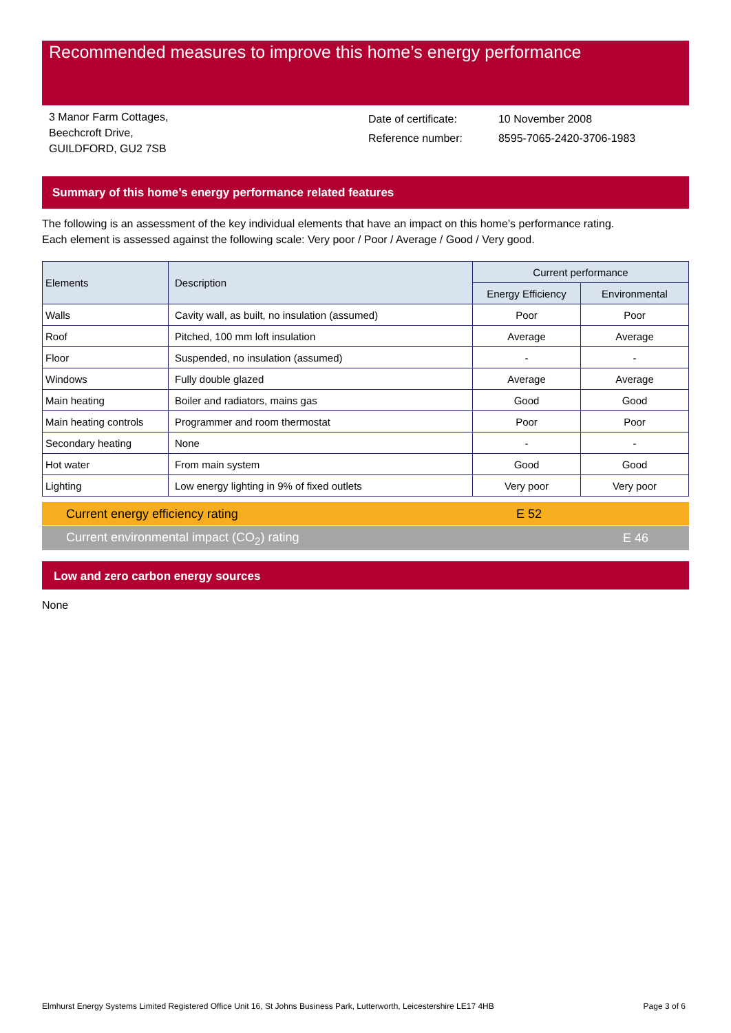Recommended measures to improve this home’s energy performance
3 Manor Farm Cottages,
Beechcroft Drive,
GUILDFORD, GU2 7SB
| Date of certificate: | 10 November 2008 |
| Reference number: | 8595-7065-2420-3706-1983 |
Summary of this home’s energy performance related features
The following is an assessment of the key individual elements that have an impact on this home’s performance rating.
Each element is assessed against the following scale: Very poor / Poor / Average / Good / Very good.
| Elements | Description | Current performance | |
| --- | --- | --- | --- |
| | | Energy Efficiency | Environmental |
| Walls | Cavity wall, as built, no insulation (assumed) | Poor | Poor |
| Roof | Pitched, 100 mm loft insulation | Average | Average |
| Floor | Suspended, no insulation (assumed) | - | - |
| Windows | Fully double glazed | Average | Average |
| Main heating | Boiler and radiators, mains gas | Good | Good |
| Main heating controls | Programmer and room thermostat | Poor | Poor |
| Secondary heating | None | - | - |
| Hot water | From main system | Good | Good |
| Lighting | Low energy lighting in 9% of fixed outlets | Very poor | Very poor |
Current energy efficiency rating E 52
Current environmental impact (CO<sub>2</sub>) rating E 46
Low and zero carbon energy sources
None
Elmhurst Energy Systems Limited Registered Office Unit 16, St Johns Business Park, Lutterworth, Leicestershire LE17 4HB Page 3 of 6